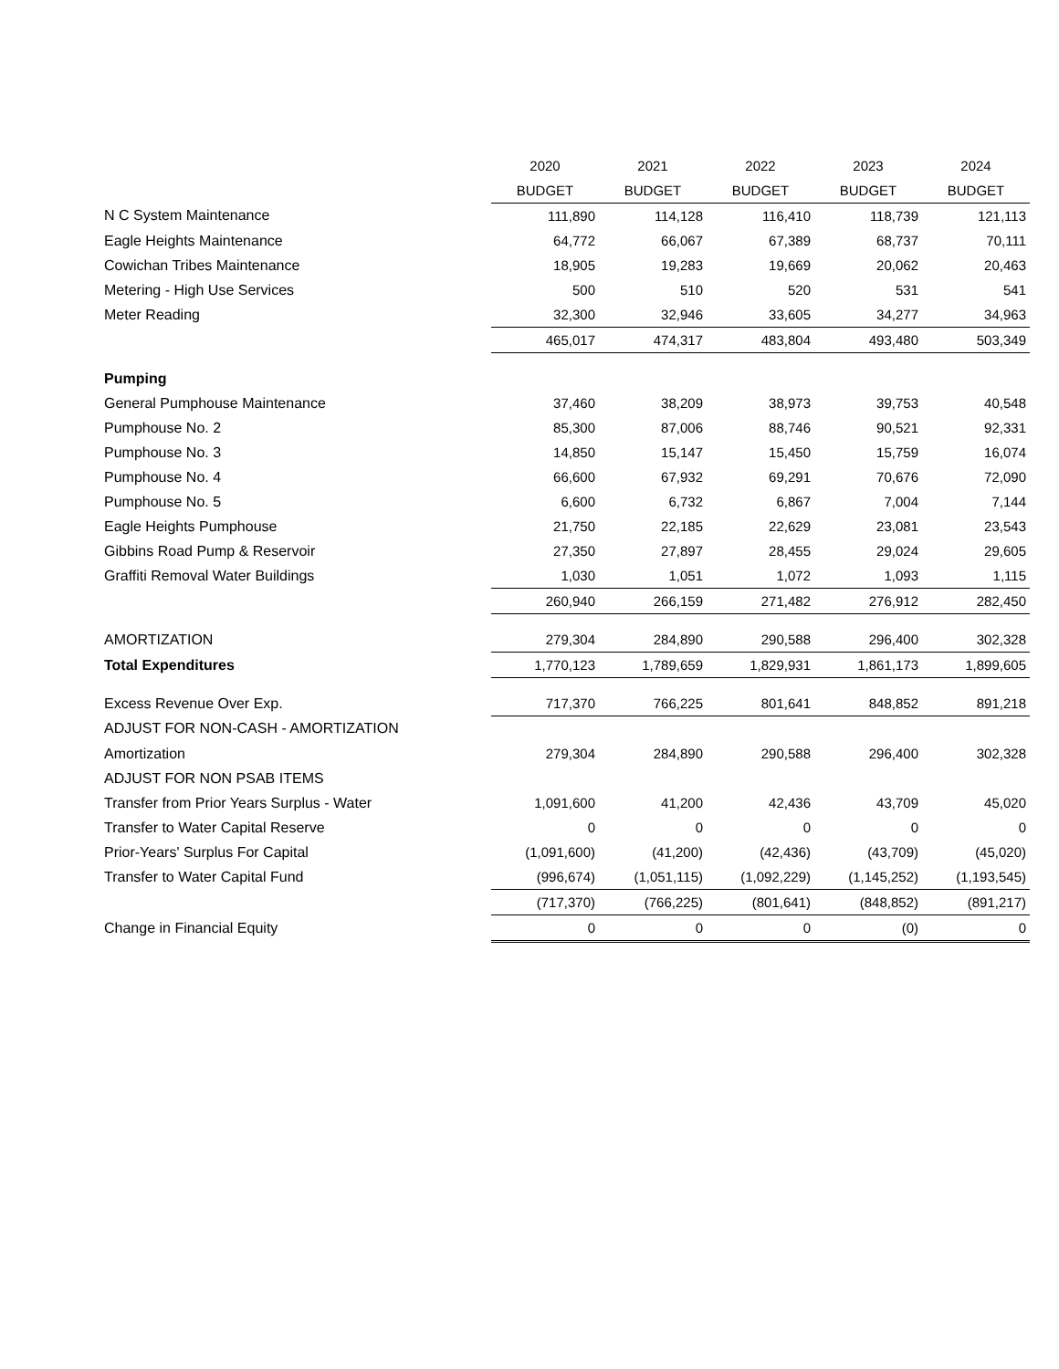| | 2020 | 2021 | 2022 | 2023 | 2024 |
| | BUDGET | BUDGET | BUDGET | BUDGET | BUDGET |
| N C System Maintenance | 111,890 | 114,128 | 116,410 | 118,739 | 121,113 |
| Eagle Heights Maintenance | 64,772 | 66,067 | 67,389 | 68,737 | 70,111 |
| Cowichan Tribes Maintenance | 18,905 | 19,283 | 19,669 | 20,062 | 20,463 |
| Metering - High Use Services | 500 | 510 | 520 | 531 | 541 |
| Meter Reading | 32,300 | 32,946 | 33,605 | 34,277 | 34,963 |
| | 465,017 | 474,317 | 483,804 | 493,480 | 503,349 |
| Pumping | | | | | |
| General Pumphouse Maintenance | 37,460 | 38,209 | 38,973 | 39,753 | 40,548 |
| Pumphouse No. 2 | 85,300 | 87,006 | 88,746 | 90,521 | 92,331 |
| Pumphouse No. 3 | 14,850 | 15,147 | 15,450 | 15,759 | 16,074 |
| Pumphouse No. 4 | 66,600 | 67,932 | 69,291 | 70,676 | 72,090 |
| Pumphouse No. 5 | 6,600 | 6,732 | 6,867 | 7,004 | 7,144 |
| Eagle Heights Pumphouse | 21,750 | 22,185 | 22,629 | 23,081 | 23,543 |
| Gibbins Road Pump & Reservoir | 27,350 | 27,897 | 28,455 | 29,024 | 29,605 |
| Graffiti Removal Water Buildings | 1,030 | 1,051 | 1,072 | 1,093 | 1,115 |
| | 260,940 | 266,159 | 271,482 | 276,912 | 282,450 |
| AMORTIZATION | 279,304 | 284,890 | 290,588 | 296,400 | 302,328 |
| Total Expenditures | 1,770,123 | 1,789,659 | 1,829,931 | 1,861,173 | 1,899,605 |
| Excess Revenue Over Exp. | 717,370 | 766,225 | 801,641 | 848,852 | 891,218 |
| ADJUST FOR NON-CASH - AMORTIZATION | | | | | |
| Amortization | 279,304 | 284,890 | 290,588 | 296,400 | 302,328 |
| ADJUST FOR NON PSAB ITEMS | | | | | |
| Transfer from Prior Years Surplus - Water | 1,091,600 | 41,200 | 42,436 | 43,709 | 45,020 |
| Transfer to Water Capital Reserve | 0 | 0 | 0 | 0 | 0 |
| Prior-Years' Surplus For Capital | (1,091,600) | (41,200) | (42,436) | (43,709) | (45,020) |
| Transfer to Water Capital Fund | (996,674) | (1,051,115) | (1,092,229) | (1,145,252) | (1,193,545) |
| | (717,370) | (766,225) | (801,641) | (848,852) | (891,217) |
| Change in Financial Equity | 0 | 0 | 0 | (0) | 0 |